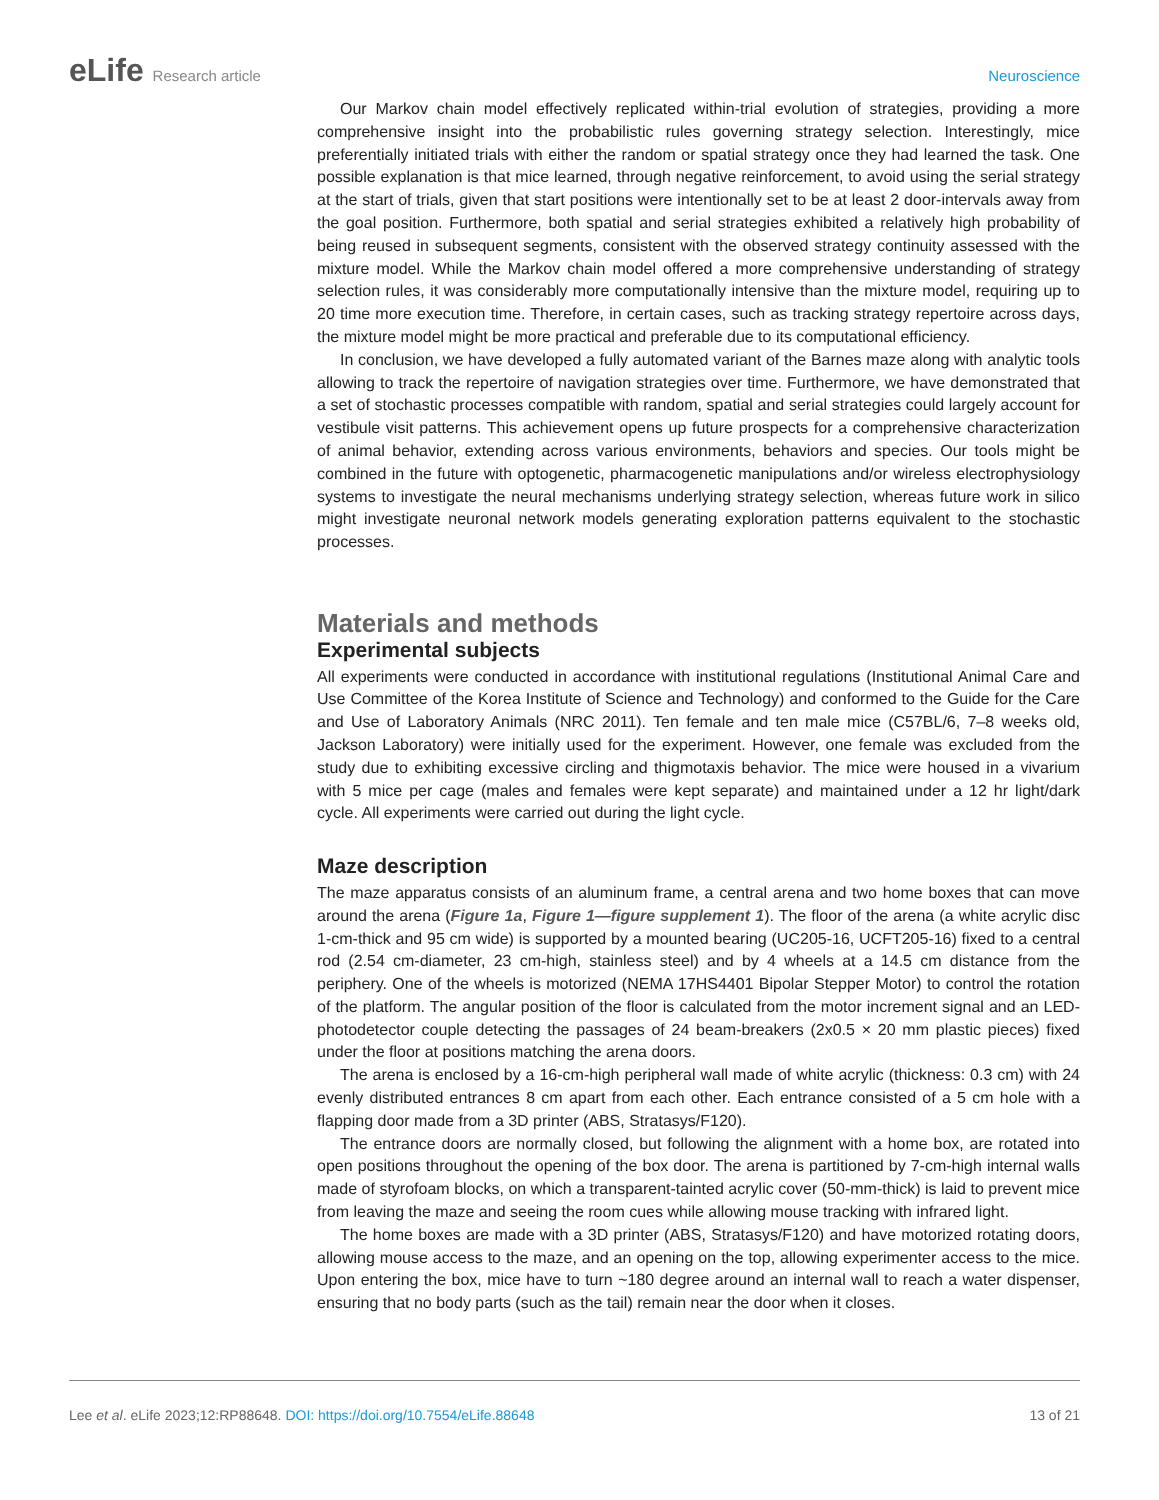eLife Research article Neuroscience
Our Markov chain model effectively replicated within-trial evolution of strategies, providing a more comprehensive insight into the probabilistic rules governing strategy selection. Interestingly, mice preferentially initiated trials with either the random or spatial strategy once they had learned the task. One possible explanation is that mice learned, through negative reinforcement, to avoid using the serial strategy at the start of trials, given that start positions were intentionally set to be at least 2 door-intervals away from the goal position. Furthermore, both spatial and serial strategies exhibited a relatively high probability of being reused in subsequent segments, consistent with the observed strategy continuity assessed with the mixture model. While the Markov chain model offered a more comprehensive understanding of strategy selection rules, it was considerably more computationally intensive than the mixture model, requiring up to 20 time more execution time. Therefore, in certain cases, such as tracking strategy repertoire across days, the mixture model might be more practical and preferable due to its computational efficiency.
In conclusion, we have developed a fully automated variant of the Barnes maze along with analytic tools allowing to track the repertoire of navigation strategies over time. Furthermore, we have demonstrated that a set of stochastic processes compatible with random, spatial and serial strategies could largely account for vestibule visit patterns. This achievement opens up future prospects for a comprehensive characterization of animal behavior, extending across various environments, behaviors and species. Our tools might be combined in the future with optogenetic, pharmacogenetic manip­ulations and/or wireless electrophysiology systems to investigate the neural mechanisms underlying strategy selection, whereas future work in silico might investigate neuronal network models gener­ating exploration patterns equivalent to the stochastic processes.
Materials and methods
Experimental subjects
All experiments were conducted in accordance with institutional regulations (Institutional Animal Care and Use Committee of the Korea Institute of Science and Technology) and conformed to the Guide for the Care and Use of Laboratory Animals (NRC 2011). Ten female and ten male mice (C57BL/6, 7–8 weeks old, Jackson Laboratory) were initially used for the experiment. However, one female was excluded from the study due to exhibiting excessive circling and thigmotaxis behavior. The mice were housed in a vivarium with 5 mice per cage (males and females were kept separate) and maintained under a 12 hr light/dark cycle. All experiments were carried out during the light cycle.
Maze description
The maze apparatus consists of an aluminum frame, a central arena and two home boxes that can move around the arena (Figure 1a, Figure 1—figure supplement 1). The floor of the arena (a white acrylic disc 1-cm-thick and 95 cm wide) is supported by a mounted bearing (UC205-16, UCFT205-16) fixed to a central rod (2.54 cm-diameter, 23 cm-high, stainless steel) and by 4 wheels at a 14.5 cm distance from the periphery. One of the wheels is motorized (NEMA 17HS4401 Bipolar Stepper Motor) to control the rotation of the platform. The angular position of the floor is calculated from the motor increment signal and an LED-photodetector couple detecting the passages of 24 beam-breakers (2x0.5 × 20 mm plastic pieces) fixed under the floor at positions matching the arena doors.
The arena is enclosed by a 16-cm-high peripheral wall made of white acrylic (thickness: 0.3 cm) with 24 evenly distributed entrances 8 cm apart from each other. Each entrance consisted of a 5 cm hole with a flapping door made from a 3D printer (ABS, Stratasys/F120).
The entrance doors are normally closed, but following the alignment with a home box, are rotated into open positions throughout the opening of the box door. The arena is partitioned by 7-cm-high internal walls made of styrofoam blocks, on which a transparent-tainted acrylic cover (50-mm-thick) is laid to prevent mice from leaving the maze and seeing the room cues while allowing mouse tracking with infrared light.
The home boxes are made with a 3D printer (ABS, Stratasys/F120) and have motorized rotating doors, allowing mouse access to the maze, and an opening on the top, allowing experimenter access to the mice. Upon entering the box, mice have to turn ~180 degree around an internal wall to reach a water dispenser, ensuring that no body parts (such as the tail) remain near the door when it closes.
Lee et al. eLife 2023;12:RP88648. DOI: https://doi.org/10.7554/eLife.88648
13 of 21